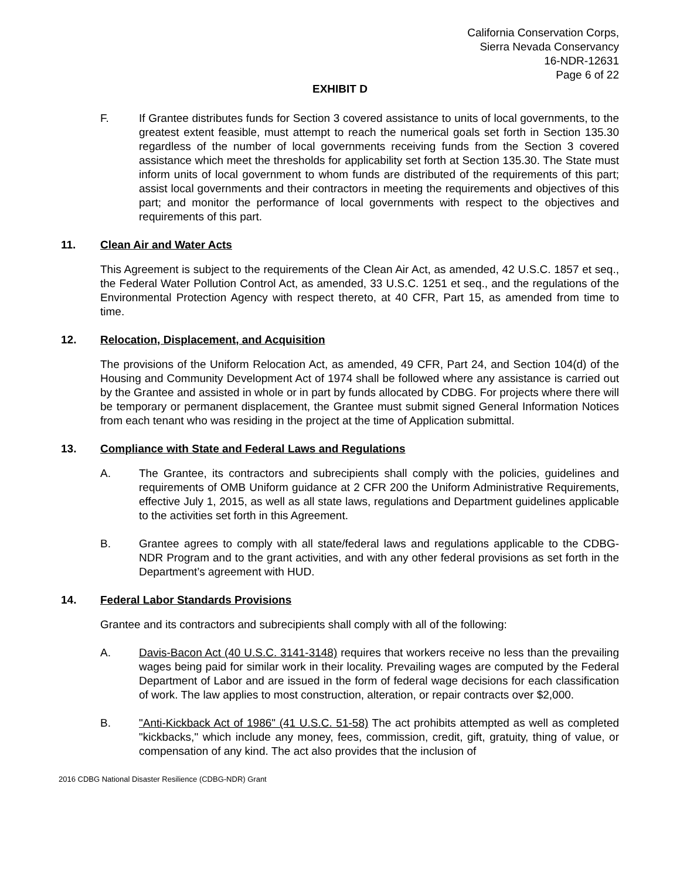California Conservation Corps,
Sierra Nevada Conservancy
16-NDR-12631
Page 6 of 22
EXHIBIT D
F. If Grantee distributes funds for Section 3 covered assistance to units of local governments, to the greatest extent feasible, must attempt to reach the numerical goals set forth in Section 135.30 regardless of the number of local governments receiving funds from the Section 3 covered assistance which meet the thresholds for applicability set forth at Section 135.30. The State must inform units of local government to whom funds are distributed of the requirements of this part; assist local governments and their contractors in meeting the requirements and objectives of this part; and monitor the performance of local governments with respect to the objectives and requirements of this part.
11. Clean Air and Water Acts
This Agreement is subject to the requirements of the Clean Air Act, as amended, 42 U.S.C. 1857 et seq., the Federal Water Pollution Control Act, as amended, 33 U.S.C. 1251 et seq., and the regulations of the Environmental Protection Agency with respect thereto, at 40 CFR, Part 15, as amended from time to time.
12. Relocation, Displacement, and Acquisition
The provisions of the Uniform Relocation Act, as amended, 49 CFR, Part 24, and Section 104(d) of the Housing and Community Development Act of 1974 shall be followed where any assistance is carried out by the Grantee and assisted in whole or in part by funds allocated by CDBG. For projects where there will be temporary or permanent displacement, the Grantee must submit signed General Information Notices from each tenant who was residing in the project at the time of Application submittal.
13. Compliance with State and Federal Laws and Regulations
A. The Grantee, its contractors and subrecipients shall comply with the policies, guidelines and requirements of OMB Uniform guidance at 2 CFR 200 the Uniform Administrative Requirements, effective July 1, 2015, as well as all state laws, regulations and Department guidelines applicable to the activities set forth in this Agreement.
B. Grantee agrees to comply with all state/federal laws and regulations applicable to the CDBG-NDR Program and to the grant activities, and with any other federal provisions as set forth in the Department’s agreement with HUD.
14. Federal Labor Standards Provisions
Grantee and its contractors and subrecipients shall comply with all of the following:
A. Davis-Bacon Act (40 U.S.C. 3141-3148) requires that workers receive no less than the prevailing wages being paid for similar work in their locality. Prevailing wages are computed by the Federal Department of Labor and are issued in the form of federal wage decisions for each classification of work. The law applies to most construction, alteration, or repair contracts over $2,000.
B. "Anti-Kickback Act of 1986" (41 U.S.C. 51-58) The act prohibits attempted as well as completed "kickbacks," which include any money, fees, commission, credit, gift, gratuity, thing of value, or compensation of any kind. The act also provides that the inclusion of
2016 CDBG National Disaster Resilience (CDBG-NDR) Grant